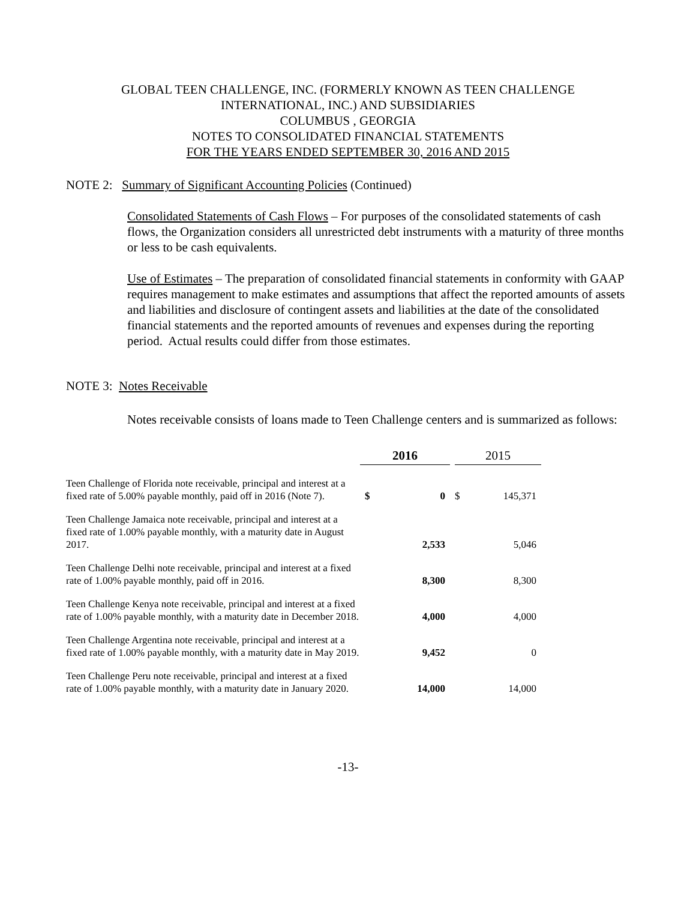GLOBAL TEEN CHALLENGE, INC. (FORMERLY KNOWN AS TEEN CHALLENGE
INTERNATIONAL, INC.) AND SUBSIDIARIES
COLUMBUS , GEORGIA
NOTES TO CONSOLIDATED FINANCIAL STATEMENTS
FOR THE YEARS ENDED SEPTEMBER 30, 2016 AND 2015
NOTE 2: Summary of Significant Accounting Policies (Continued)
Consolidated Statements of Cash Flows – For purposes of the consolidated statements of cash flows, the Organization considers all unrestricted debt instruments with a maturity of three months or less to be cash equivalents.
Use of Estimates – The preparation of consolidated financial statements in conformity with GAAP requires management to make estimates and assumptions that affect the reported amounts of assets and liabilities and disclosure of contingent assets and liabilities at the date of the consolidated financial statements and the reported amounts of revenues and expenses during the reporting period. Actual results could differ from those estimates.
NOTE 3: Notes Receivable
Notes receivable consists of loans made to Teen Challenge centers and is summarized as follows:
| | 2016 | | | 2015 | |
| Teen Challenge of Florida note receivable, principal and interest at a fixed rate of 5.00% payable monthly, paid off in 2016 (Note 7). | $ | 0 | | $ | 145,371 |
| Teen Challenge Jamaica note receivable, principal and interest at a fixed rate of 1.00% payable monthly, with a maturity date in August 2017. | | 2,533 | | | 5,046 |
| Teen Challenge Delhi note receivable, principal and interest at a fixed rate of 1.00% payable monthly, paid off in 2016. | | 8,300 | | | 8,300 |
| Teen Challenge Kenya note receivable, principal and interest at a fixed rate of 1.00% payable monthly, with a maturity date in December 2018. | | 4,000 | | | 4,000 |
| Teen Challenge Argentina note receivable, principal and interest at a fixed rate of 1.00% payable monthly, with a maturity date in May 2019. | | 9,452 | | | 0 |
| Teen Challenge Peru note receivable, principal and interest at a fixed rate of 1.00% payable monthly, with a maturity date in January 2020. | | 14,000 | | | 14,000 |
-13-